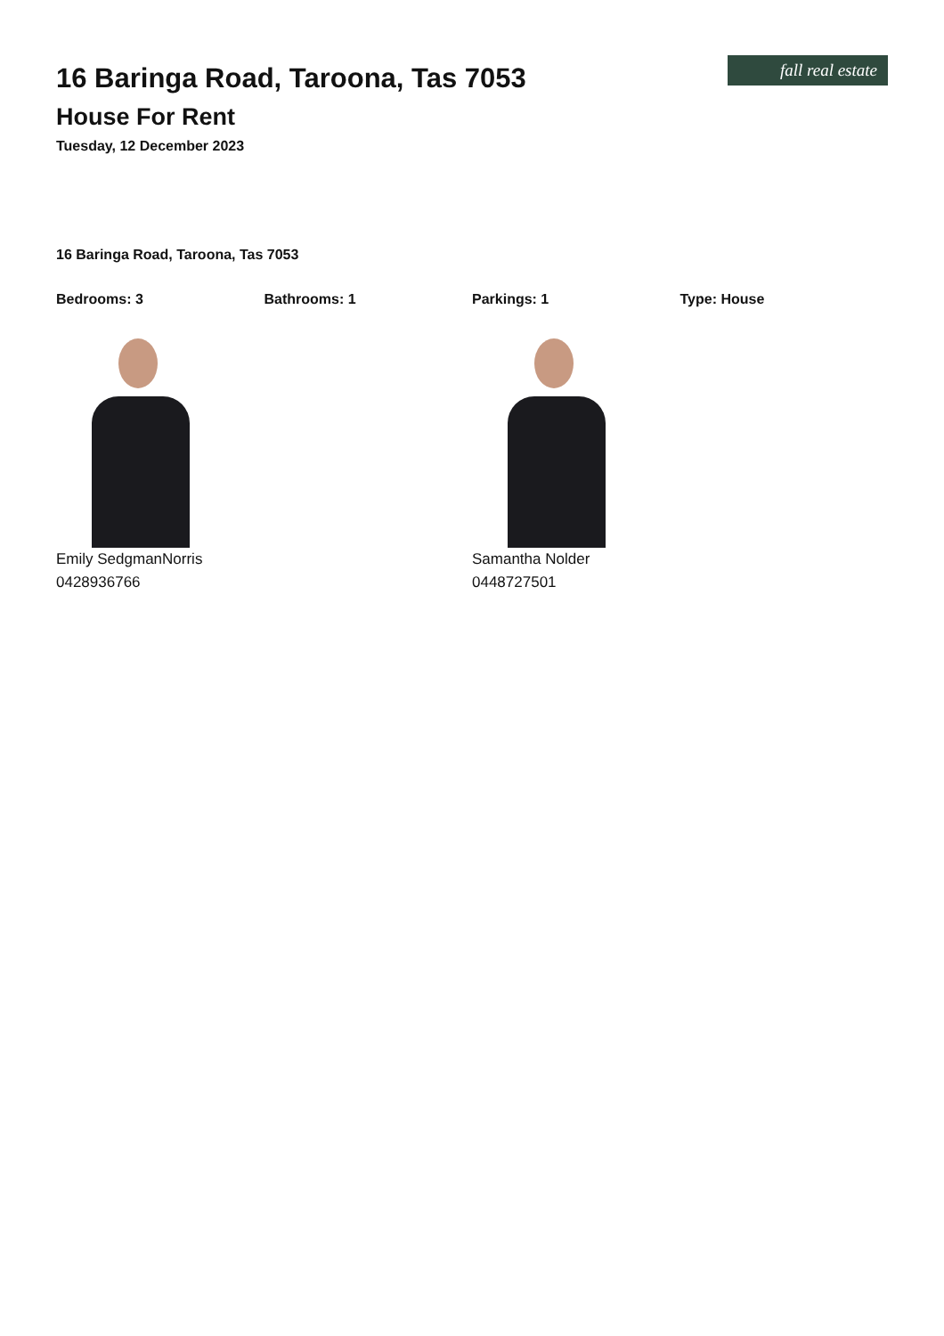fall real estate
16 Baringa Road, Taroona, Tas 7053
House For Rent
Tuesday, 12 December 2023
16 Baringa Road, Taroona, Tas 7053
Bedrooms: 3 Bathrooms: 1 Parkings: 1 Type: House
Emily SedgmanNorris
0428936766
Samantha Nolder
0448727501